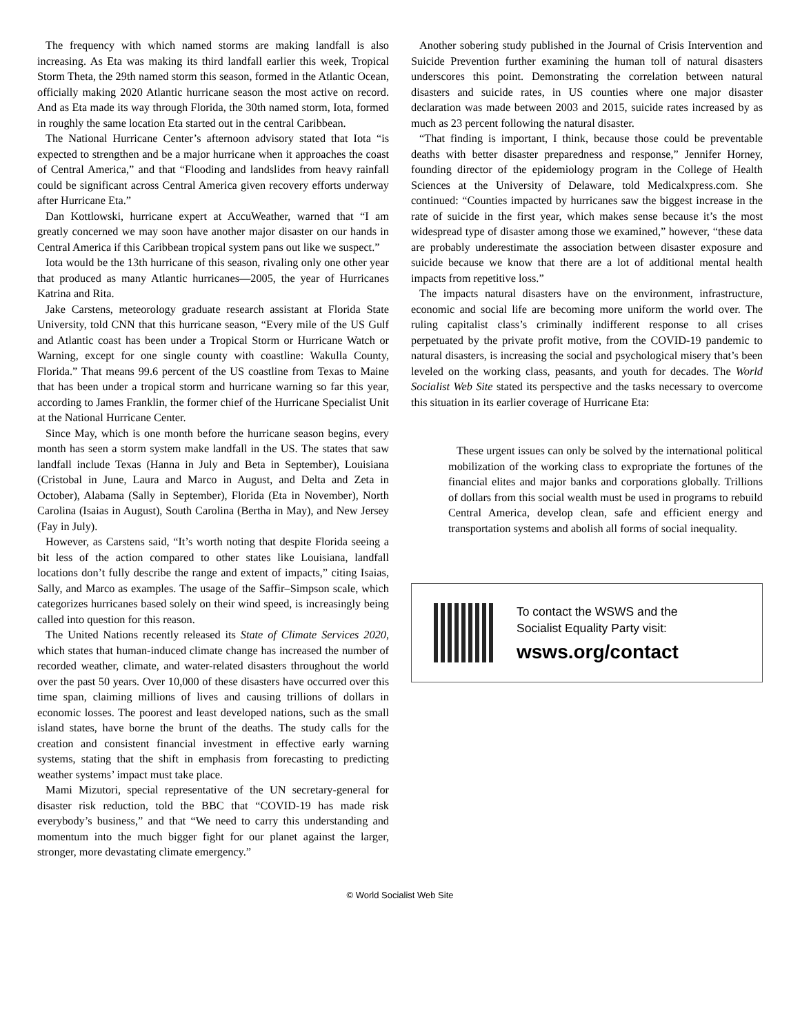The frequency with which named storms are making landfall is also increasing. As Eta was making its third landfall earlier this week, Tropical Storm Theta, the 29th named storm this season, formed in the Atlantic Ocean, officially making 2020 Atlantic hurricane season the most active on record. And as Eta made its way through Florida, the 30th named storm, Iota, formed in roughly the same location Eta started out in the central Caribbean.
The National Hurricane Center’s afternoon advisory stated that Iota “is expected to strengthen and be a major hurricane when it approaches the coast of Central America,” and that “Flooding and landslides from heavy rainfall could be significant across Central America given recovery efforts underway after Hurricane Eta.”
Dan Kottlowski, hurricane expert at AccuWeather, warned that “I am greatly concerned we may soon have another major disaster on our hands in Central America if this Caribbean tropical system pans out like we suspect.”
Iota would be the 13th hurricane of this season, rivaling only one other year that produced as many Atlantic hurricanes—2005, the year of Hurricanes Katrina and Rita.
Jake Carstens, meteorology graduate research assistant at Florida State University, told CNN that this hurricane season, “Every mile of the US Gulf and Atlantic coast has been under a Tropical Storm or Hurricane Watch or Warning, except for one single county with coastline: Wakulla County, Florida.” That means 99.6 percent of the US coastline from Texas to Maine that has been under a tropical storm and hurricane warning so far this year, according to James Franklin, the former chief of the Hurricane Specialist Unit at the National Hurricane Center.
Since May, which is one month before the hurricane season begins, every month has seen a storm system make landfall in the US. The states that saw landfall include Texas (Hanna in July and Beta in September), Louisiana (Cristobal in June, Laura and Marco in August, and Delta and Zeta in October), Alabama (Sally in September), Florida (Eta in November), North Carolina (Isaias in August), South Carolina (Bertha in May), and New Jersey (Fay in July).
However, as Carstens said, “It’s worth noting that despite Florida seeing a bit less of the action compared to other states like Louisiana, landfall locations don’t fully describe the range and extent of impacts,” citing Isaias, Sally, and Marco as examples. The usage of the Saffir–Simpson scale, which categorizes hurricanes based solely on their wind speed, is increasingly being called into question for this reason.
The United Nations recently released its State of Climate Services 2020, which states that human-induced climate change has increased the number of recorded weather, climate, and water-related disasters throughout the world over the past 50 years. Over 10,000 of these disasters have occurred over this time span, claiming millions of lives and causing trillions of dollars in economic losses. The poorest and least developed nations, such as the small island states, have borne the brunt of the deaths. The study calls for the creation and consistent financial investment in effective early warning systems, stating that the shift in emphasis from forecasting to predicting weather systems’ impact must take place.
Mami Mizutori, special representative of the UN secretary-general for disaster risk reduction, told the BBC that “COVID-19 has made risk everybody’s business,” and that “We need to carry this understanding and momentum into the much bigger fight for our planet against the larger, stronger, more devastating climate emergency.”
Another sobering study published in the Journal of Crisis Intervention and Suicide Prevention further examining the human toll of natural disasters underscores this point. Demonstrating the correlation between natural disasters and suicide rates, in US counties where one major disaster declaration was made between 2003 and 2015, suicide rates increased by as much as 23 percent following the natural disaster.
“That finding is important, I think, because those could be preventable deaths with better disaster preparedness and response,” Jennifer Horney, founding director of the epidemiology program in the College of Health Sciences at the University of Delaware, told Medicalxpress.com. She continued: “Counties impacted by hurricanes saw the biggest increase in the rate of suicide in the first year, which makes sense because it’s the most widespread type of disaster among those we examined,” however, “these data are probably underestimate the association between disaster exposure and suicide because we know that there are a lot of additional mental health impacts from repetitive loss.”
The impacts natural disasters have on the environment, infrastructure, economic and social life are becoming more uniform the world over. The ruling capitalist class’s criminally indifferent response to all crises perpetuated by the private profit motive, from the COVID-19 pandemic to natural disasters, is increasing the social and psychological misery that’s been leveled on the working class, peasants, and youth for decades. The World Socialist Web Site stated its perspective and the tasks necessary to overcome this situation in its earlier coverage of Hurricane Eta:
These urgent issues can only be solved by the international political mobilization of the working class to expropriate the fortunes of the financial elites and major banks and corporations globally. Trillions of dollars from this social wealth must be used in programs to rebuild Central America, develop clean, safe and efficient energy and transportation systems and abolish all forms of social inequality.
To contact the WSWS and the
Socialist Equality Party visit:
wsws.org/contact
© World Socialist Web Site